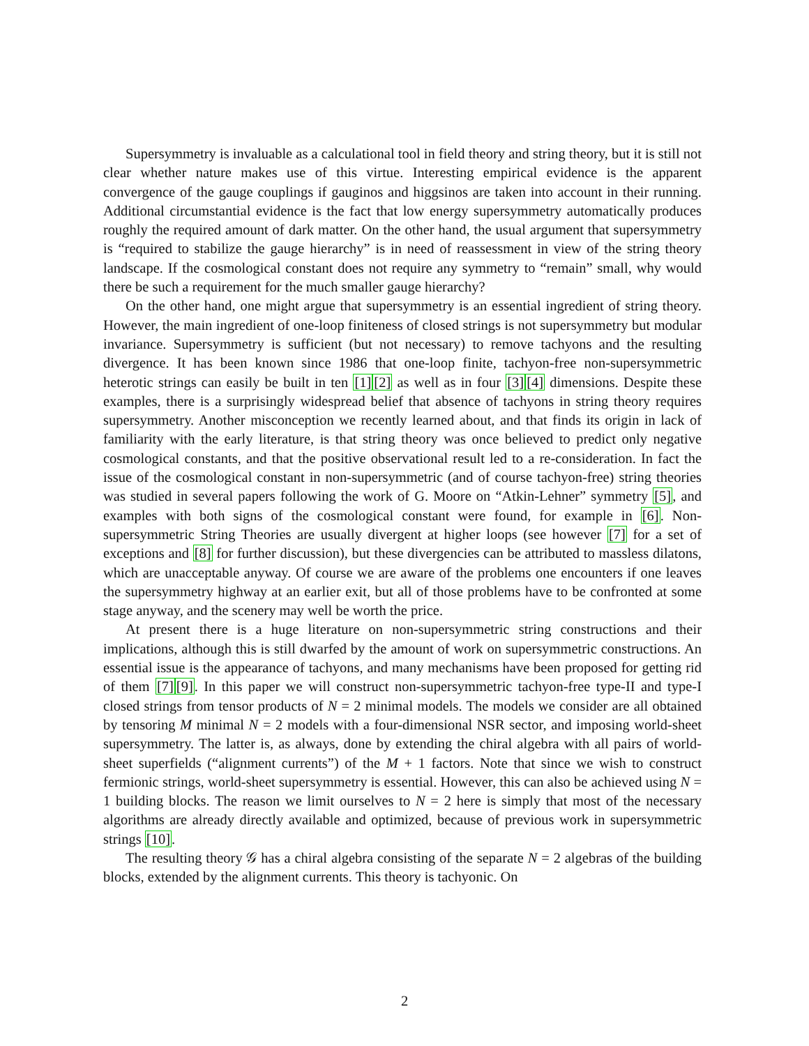Supersymmetry is invaluable as a calculational tool in field theory and string theory, but it is still not clear whether nature makes use of this virtue. Interesting empirical evidence is the apparent convergence of the gauge couplings if gauginos and higgsinos are taken into account in their running. Additional circumstantial evidence is the fact that low energy supersymmetry automatically produces roughly the required amount of dark matter. On the other hand, the usual argument that supersymmetry is “required to stabilize the gauge hierarchy” is in need of reassessment in view of the string theory landscape. If the cosmological constant does not require any symmetry to “remain” small, why would there be such a requirement for the much smaller gauge hierarchy?
On the other hand, one might argue that supersymmetry is an essential ingredient of string theory. However, the main ingredient of one-loop finiteness of closed strings is not supersymmetry but modular invariance. Supersymmetry is sufficient (but not necessary) to remove tachyons and the resulting divergence. It has been known since 1986 that one-loop finite, tachyon-free non-supersymmetric heterotic strings can easily be built in ten [1][2] as well as in four [3][4] dimensions. Despite these examples, there is a surprisingly widespread belief that absence of tachyons in string theory requires supersymmetry. Another misconception we recently learned about, and that finds its origin in lack of familiarity with the early literature, is that string theory was once believed to predict only negative cosmological constants, and that the positive observational result led to a re-consideration. In fact the issue of the cosmological constant in non-supersymmetric (and of course tachyon-free) string theories was studied in several papers following the work of G. Moore on “Atkin-Lehner” symmetry [5], and examples with both signs of the cosmological constant were found, for example in [6]. Non-supersymmetric String Theories are usually divergent at higher loops (see however [7] for a set of exceptions and [8] for further discussion), but these divergencies can be attributed to massless dilatons, which are unacceptable anyway. Of course we are aware of the problems one encounters if one leaves the supersymmetry highway at an earlier exit, but all of those problems have to be confronted at some stage anyway, and the scenery may well be worth the price.
At present there is a huge literature on non-supersymmetric string constructions and their implications, although this is still dwarfed by the amount of work on supersymmetric constructions. An essential issue is the appearance of tachyons, and many mechanisms have been proposed for getting rid of them [7][9]. In this paper we will construct non-supersymmetric tachyon-free type-II and type-I closed strings from tensor products of N = 2 minimal models. The models we consider are all obtained by tensoring M minimal N = 2 models with a four-dimensional NSR sector, and imposing world-sheet supersymmetry. The latter is, as always, done by extending the chiral algebra with all pairs of world-sheet superfields (“alignment currents”) of the M + 1 factors. Note that since we wish to construct fermionic strings, world-sheet supersymmetry is essential. However, this can also be achieved using N = 1 building blocks. The reason we limit ourselves to N = 2 here is simply that most of the necessary algorithms are already directly available and optimized, because of previous work in supersymmetric strings [10].
The resulting theory 𝒢 has a chiral algebra consisting of the separate N = 2 algebras of the building blocks, extended by the alignment currents. This theory is tachyonic. On
2